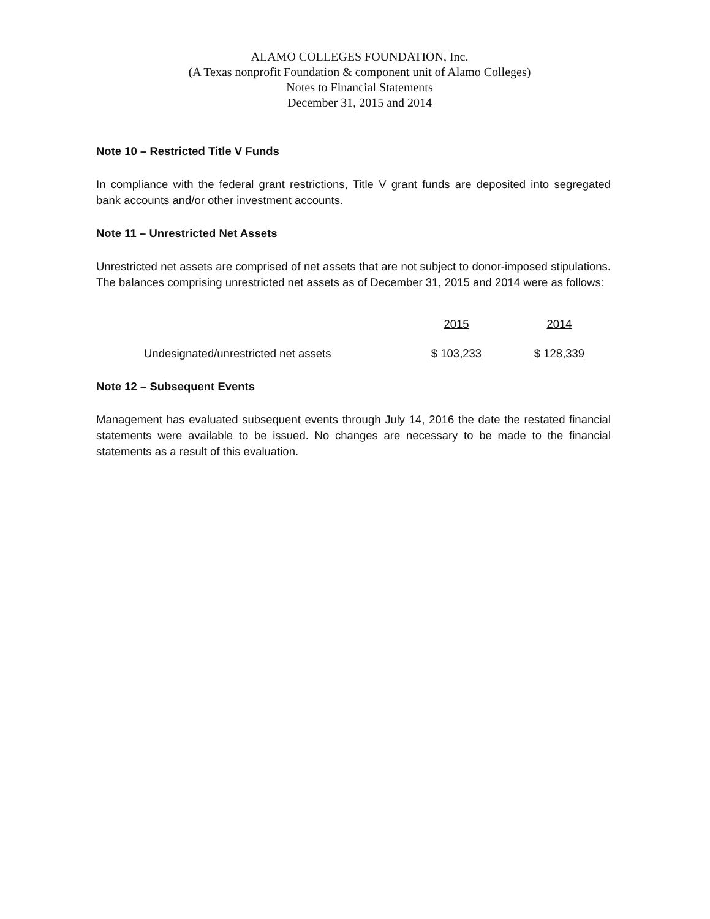ALAMO COLLEGES FOUNDATION, Inc.
(A Texas nonprofit Foundation & component unit of Alamo Colleges)
Notes to Financial Statements
December 31, 2015 and 2014
Note 10 – Restricted Title V Funds
In compliance with the federal grant restrictions, Title V grant funds are deposited into segregated bank accounts and/or other investment accounts.
Note 11 – Unrestricted Net Assets
Unrestricted net assets are comprised of net assets that are not subject to donor-imposed stipulations. The balances comprising unrestricted net assets as of December 31, 2015 and 2014 were as follows:
| | 2015 | 2014 |
| --- | --- | --- |
| Undesignated/unrestricted net assets | $ 103,233 | $ 128,339 |
Note 12 – Subsequent Events
Management has evaluated subsequent events through July 14, 2016 the date the restated financial statements were available to be issued. No changes are necessary to be made to the financial statements as a result of this evaluation.